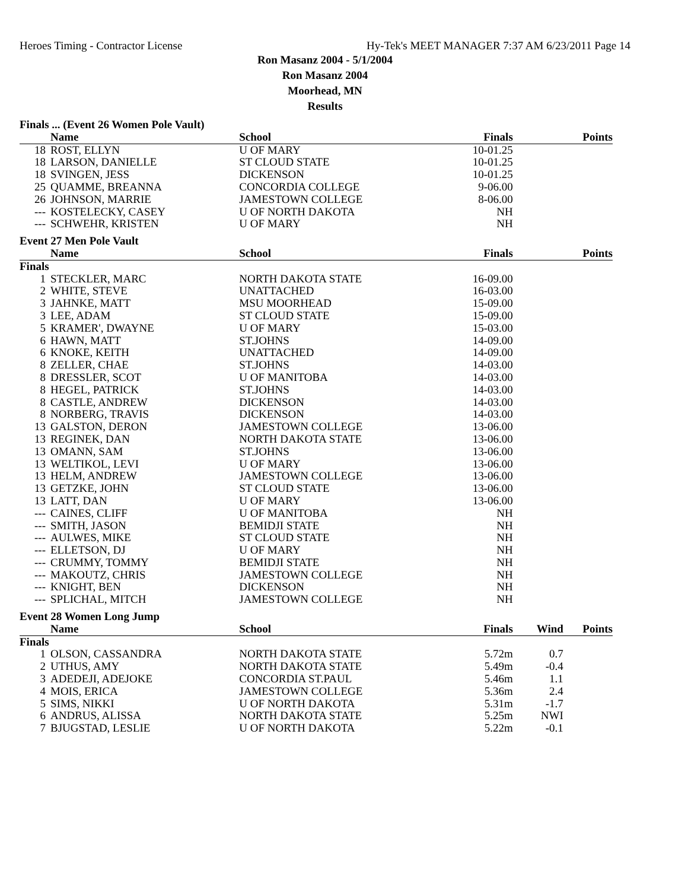Heroes Timing - Contractor License Hy-Tek's MEET MANAGER 7:37 AM 6/23/2011 Page 14
Ron Masanz 2004 - 5/1/2004
Ron Masanz 2004
Moorhead, MN
Results
| Finals ... (Event 26 Women Pole Vault) | | | | | |
| | Name | School | Finals | | Points |
| 18 | ROST, ELLYN | U OF MARY | 10-01.25 | | |
| 18 | LARSON, DANIELLE | ST CLOUD STATE | 10-01.25 | | |
| 18 | SVINGEN, JESS | DICKENSON | 10-01.25 | | |
| 25 | QUAMME, BREANNA | CONCORDIA COLLEGE | 9-06.00 | | |
| 26 | JOHNSON, MARRIE | JAMESTOWN COLLEGE | 8-06.00 | | |
| --- | KOSTELECKY, CASEY | U OF NORTH DAKOTA | NH | | |
| --- | SCHWEHR, KRISTEN | U OF MARY | NH | | |
| Event 27 Men Pole Vault | | | | | |
| | Name | School | Finals | | Points |
| Finals | | | | | |
| 1 | STECKLER, MARC | NORTH DAKOTA STATE | 16-09.00 | | |
| 2 | WHITE, STEVE | UNATTACHED | 16-03.00 | | |
| 3 | JAHNKE, MATT | MSU MOORHEAD | 15-09.00 | | |
| 3 | LEE, ADAM | ST CLOUD STATE | 15-09.00 | | |
| 5 | KRAMER', DWAYNE | U OF MARY | 15-03.00 | | |
| 6 | HAWN, MATT | ST.JOHNS | 14-09.00 | | |
| 6 | KNOKE, KEITH | UNATTACHED | 14-09.00 | | |
| 8 | ZELLER, CHAE | ST.JOHNS | 14-03.00 | | |
| 8 | DRESSLER, SCOT | U OF MANITOBA | 14-03.00 | | |
| 8 | HEGEL, PATRICK | ST.JOHNS | 14-03.00 | | |
| 8 | CASTLE, ANDREW | DICKENSON | 14-03.00 | | |
| 8 | NORBERG, TRAVIS | DICKENSON | 14-03.00 | | |
| 13 | GALSTON, DERON | JAMESTOWN COLLEGE | 13-06.00 | | |
| 13 | REGINEK, DAN | NORTH DAKOTA STATE | 13-06.00 | | |
| 13 | OMANN, SAM | ST.JOHNS | 13-06.00 | | |
| 13 | WELTIKOL, LEVI | U OF MARY | 13-06.00 | | |
| 13 | HELM, ANDREW | JAMESTOWN COLLEGE | 13-06.00 | | |
| 13 | GETZKE, JOHN | ST CLOUD STATE | 13-06.00 | | |
| 13 | LATT, DAN | U OF MARY | 13-06.00 | | |
| --- | CAINES, CLIFF | U OF MANITOBA | NH | | |
| --- | SMITH, JASON | BEMIDJI STATE | NH | | |
| --- | AULWES, MIKE | ST CLOUD STATE | NH | | |
| --- | ELLETSON, DJ | U OF MARY | NH | | |
| --- | CRUMMY, TOMMY | BEMIDJI STATE | NH | | |
| --- | MAKOUTZ, CHRIS | JAMESTOWN COLLEGE | NH | | |
| --- | KNIGHT, BEN | DICKENSON | NH | | |
| --- | SPLICHAL, MITCH | JAMESTOWN COLLEGE | NH | | |
| Event 28 Women Long Jump | | | | | |
| | Name | School | Finals | Wind | Points |
| Finals | | | | | |
| 1 | OLSON, CASSANDRA | NORTH DAKOTA STATE | 5.72m | 0.7 | |
| 2 | UTHUS, AMY | NORTH DAKOTA STATE | 5.49m | -0.4 | |
| 3 | ADEDEJI, ADEJOKE | CONCORDIA ST.PAUL | 5.46m | 1.1 | |
| 4 | MOIS, ERICA | JAMESTOWN COLLEGE | 5.36m | 2.4 | |
| 5 | SIMS, NIKKI | U OF NORTH DAKOTA | 5.31m | -1.7 | |
| 6 | ANDRUS, ALISSA | NORTH DAKOTA STATE | 5.25m | NWI | |
| 7 | BJUGSTAD, LESLIE | U OF NORTH DAKOTA | 5.22m | -0.1 | |